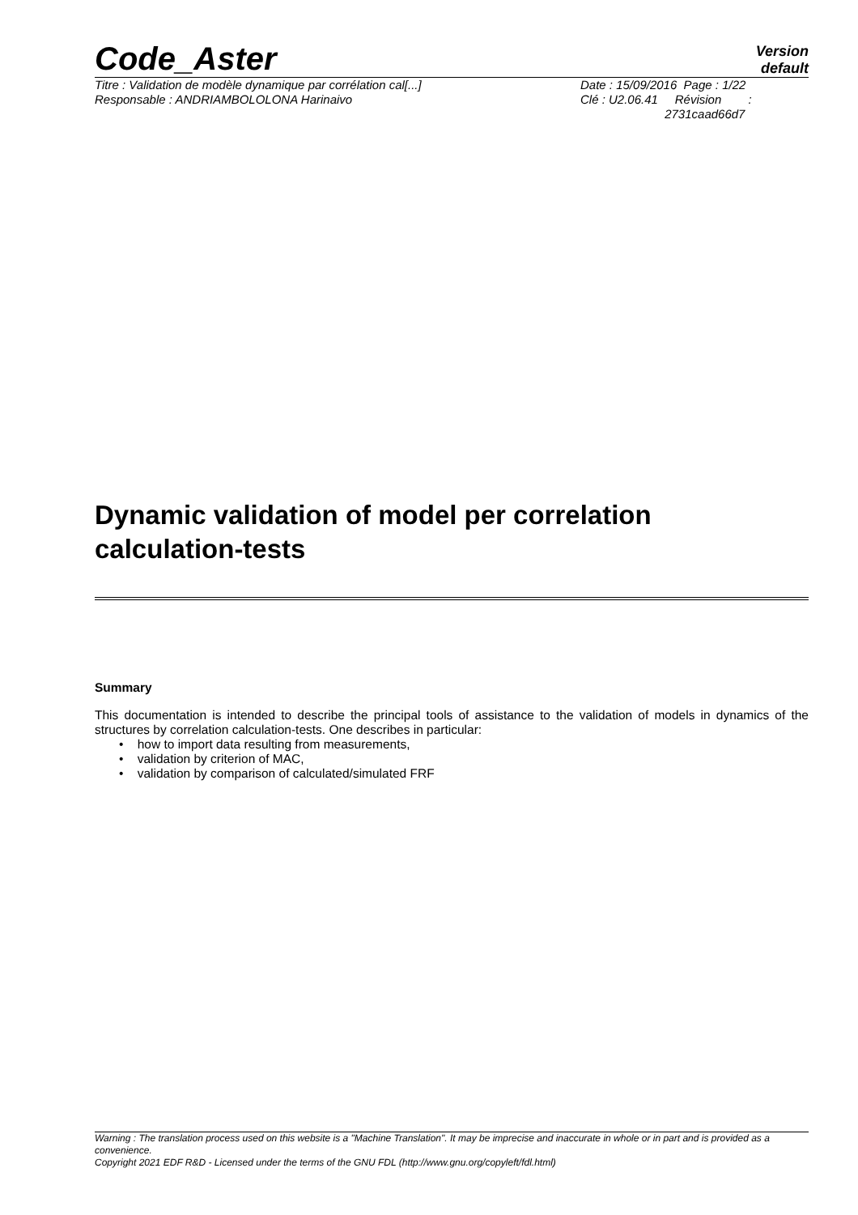Code_Aster Version
default
| Titre : Validation de modèle dynamique par corrélation cal[...] | Date : 15/09/2016 Page : 1/22 |
| Responsable : ANDRIAMBOLOLONA Harinaivo | Clé : U2.06.41 Révision : 2731caad66d7 |
Dynamic validation of model per correlation calculation-tests
Summary
This documentation is intended to describe the principal tools of assistance to the validation of models in dynamics of the structures by correlation calculation-tests. One describes in particular:
• how to import data resulting from measurements,
• validation by criterion of MAC,
• validation by comparison of calculated/simulated FRF
Warning : The translation process used on this website is a "Machine Translation". It may be imprecise and inaccurate in whole or in part and is provided as a convenience.
Copyright 2021 EDF R&D - Licensed under the terms of the GNU FDL (http://www.gnu.org/copyleft/fdl.html)